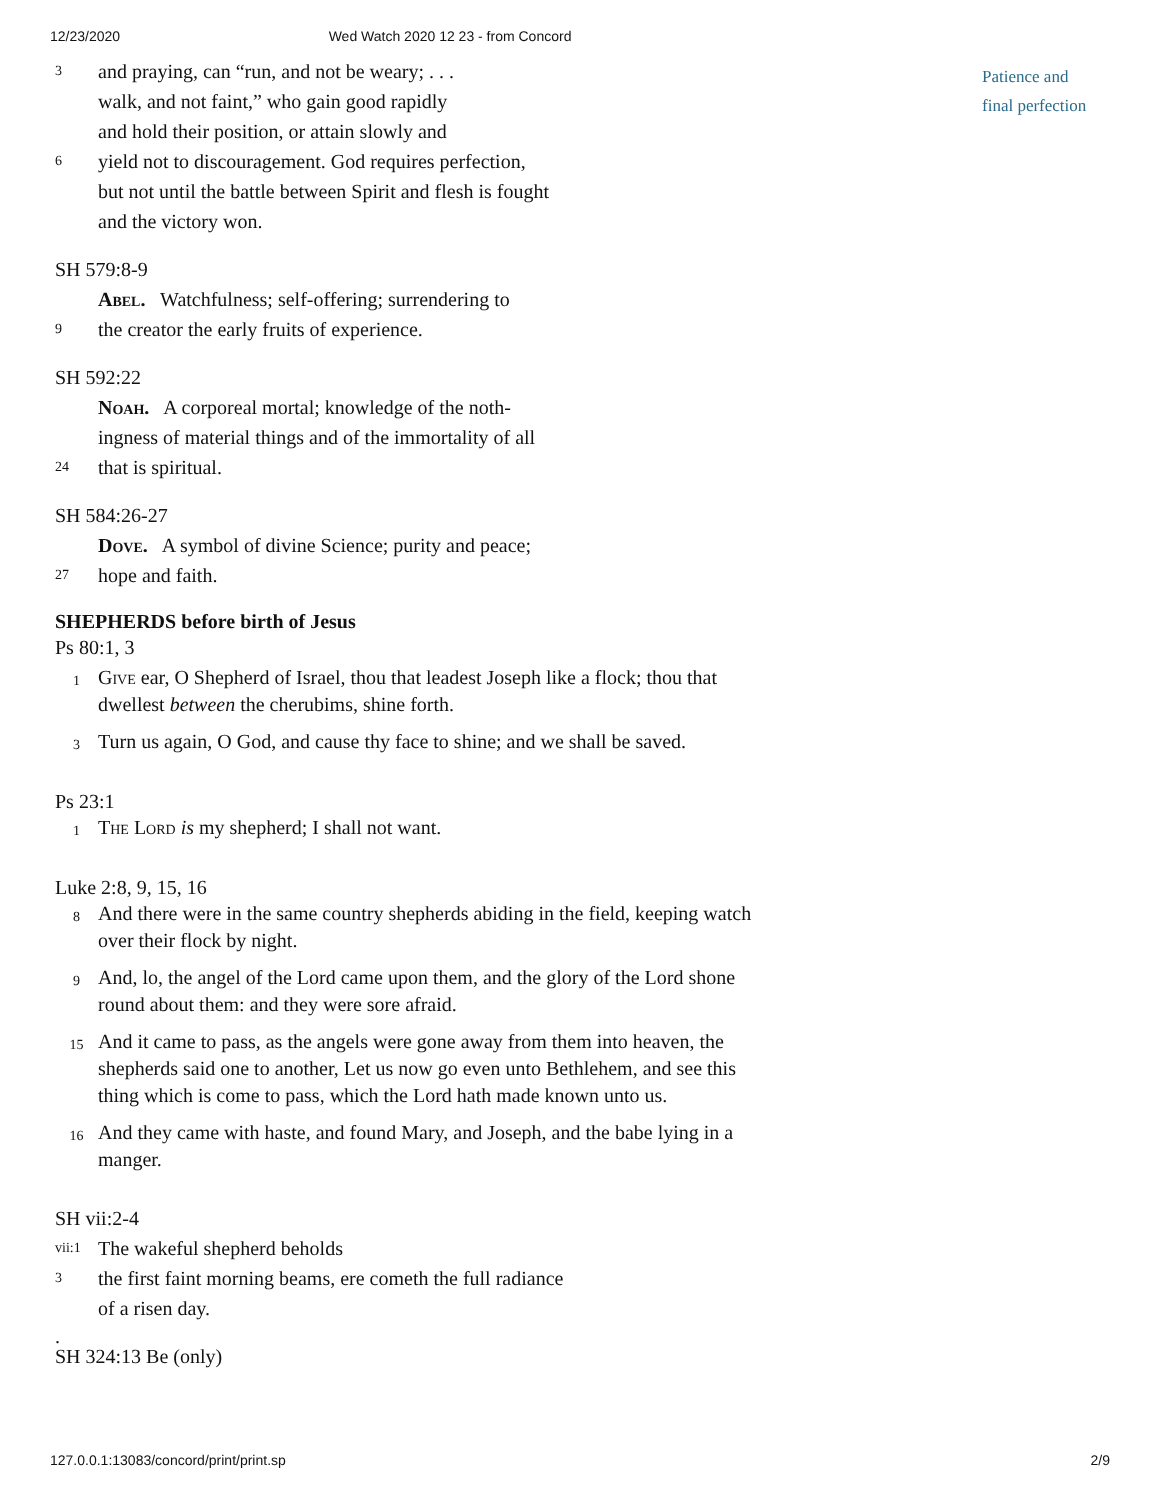12/23/2020 Wed Watch 2020 12 23 - from Concord
Patience and
final perfection
3 and praying, can “run, and not be weary; . . .
walk, and not faint,” who gain good rapidly
and hold their position, or attain slowly and
6 yield not to discouragement. God requires perfection,
but not until the battle between Spirit and flesh is fought
and the victory won.
SH 579:8-9
Abel. Watchfulness; self-offering; surrendering to
9 the creator the early fruits of experience.
SH 592:22
Noah. A corporeal mortal; knowledge of the noth-
ingness of material things and of the immortality of all
24 that is spiritual.
SH 584:26-27
Dove. A symbol of divine Science; purity and peace;
27 hope and faith.
SHEPHERDS before birth of Jesus
Ps 80:1, 3
1 Give ear, O Shepherd of Israel, thou that leadest Joseph like a flock; thou that dwellest between the cherubims, shine forth.
3 Turn us again, O God, and cause thy face to shine; and we shall be saved.
Ps 23:1
1 The Lord is my shepherd; I shall not want.
Luke 2:8, 9, 15, 16
8 And there were in the same country shepherds abiding in the field, keeping watch over their flock by night.
9 And, lo, the angel of the Lord came upon them, and the glory of the Lord shone round about them: and they were sore afraid.
15 And it came to pass, as the angels were gone away from them into heaven, the shepherds said one to another, Let us now go even unto Bethlehem, and see this thing which is come to pass, which the Lord hath made known unto us.
16 And they came with haste, and found Mary, and Joseph, and the babe lying in a manger.
SH vii:2-4
vii:1 The wakeful shepherd beholds
3 the first faint morning beams, ere cometh the full radiance
of a risen day.
.
SH 324:13 Be (only)
127.0.0.1:13083/concord/print/print.sp 2/9